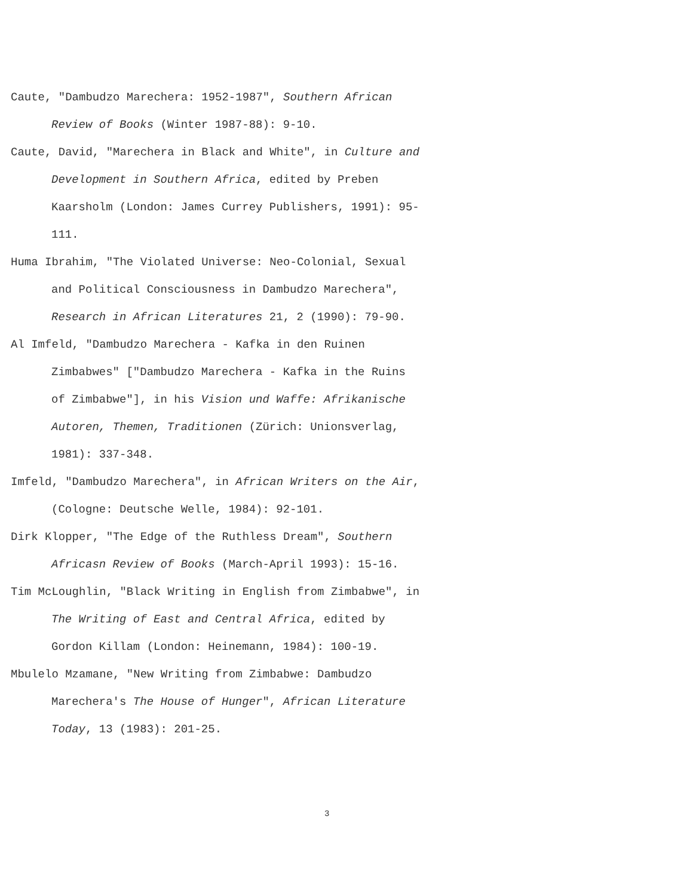Caute, "Dambudzo Marechera: 1952-1987", Southern African Review of Books (Winter 1987-88): 9-10.
Caute, David, "Marechera in Black and White", in Culture and Development in Southern Africa, edited by Preben Kaarsholm (London: James Currey Publishers, 1991): 95-111.
Huma Ibrahim, "The Violated Universe: Neo-Colonial, Sexual and Political Consciousness in Dambudzo Marechera", Research in African Literatures 21, 2 (1990): 79-90.
Al Imfeld, "Dambudzo Marechera - Kafka in den Ruinen Zimbabwes" ["Dambudzo Marechera - Kafka in the Ruins of Zimbabwe"], in his Vision und Waffe: Afrikanische Autoren, Themen, Traditionen (Zürich: Unionsverlag, 1981): 337-348.
Imfeld, "Dambudzo Marechera", in African Writers on the Air, (Cologne: Deutsche Welle, 1984): 92-101.
Dirk Klopper, "The Edge of the Ruthless Dream", Southern Africasn Review of Books (March-April 1993): 15-16.
Tim McLoughlin, "Black Writing in English from Zimbabwe", in The Writing of East and Central Africa, edited by Gordon Killam (London: Heinemann, 1984): 100-19.
Mbulelo Mzamane, "New Writing from Zimbabwe: Dambudzo Marechera's The House of Hunger", African Literature Today, 13 (1983): 201-25.
3